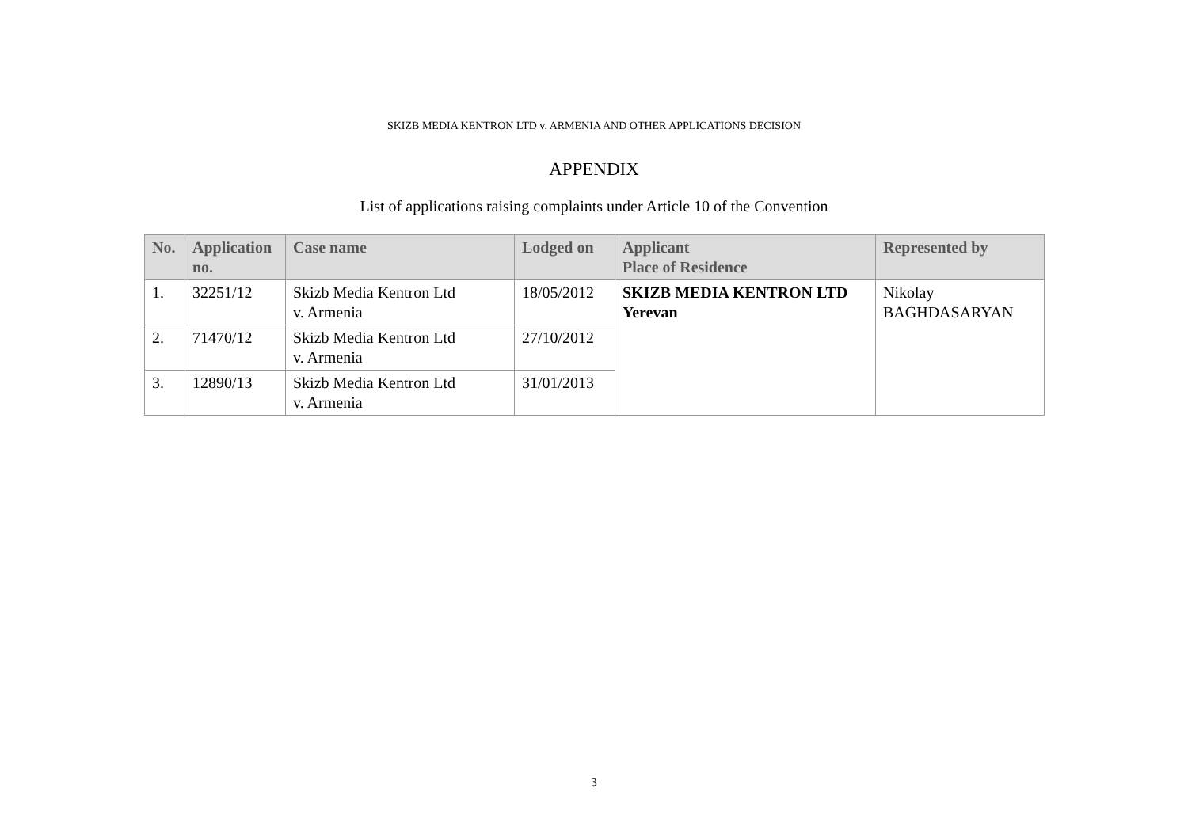SKIZB MEDIA KENTRON LTD v. ARMENIA AND OTHER APPLICATIONS DECISION
APPENDIX
List of applications raising complaints under Article 10 of the Convention
| No. | Application no. | Case name | Lodged on | Applicant Place of Residence | Represented by |
| --- | --- | --- | --- | --- | --- |
| 1. | 32251/12 | Skizb Media Kentron Ltd v. Armenia | 18/05/2012 | SKIZB MEDIA KENTRON LTD Yerevan | Nikolay BAGHDASARYAN |
| 2. | 71470/12 | Skizb Media Kentron Ltd v. Armenia | 27/10/2012 | | |
| 3. | 12890/13 | Skizb Media Kentron Ltd v. Armenia | 31/01/2013 | | |
3